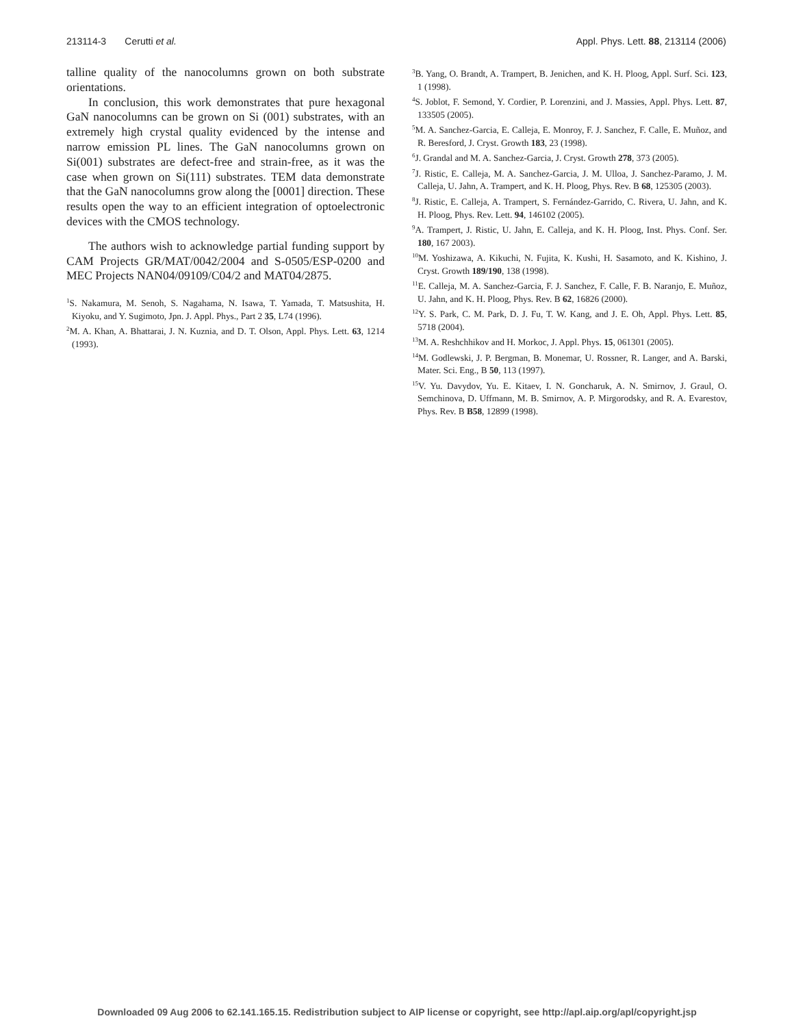213114-3 Cerutti et al. Appl. Phys. Lett. 88, 213114 (2006)
talline quality of the nanocolumns grown on both substrate orientations.
In conclusion, this work demonstrates that pure hexagonal GaN nanocolumns can be grown on Si (001) substrates, with an extremely high crystal quality evidenced by the intense and narrow emission PL lines. The GaN nanocolumns grown on Si(001) substrates are defect-free and strain-free, as it was the case when grown on Si(111) substrates. TEM data demonstrate that the GaN nanocolumns grow along the [0001] direction. These results open the way to an efficient integration of optoelectronic devices with the CMOS technology.
The authors wish to acknowledge partial funding support by CAM Projects GR/MAT/0042/2004 and S-0505/ESP-0200 and MEC Projects NAN04/09109/C04/2 and MAT04/2875.
<sup>1</sup> S. Nakamura, M. Senoh, S. Nagahama, N. Isawa, T. Yamada, T. Matsushita, H. Kiyoku, and Y. Sugimoto, Jpn. J. Appl. Phys., Part 2 35, L74 (1996).
<sup>2</sup> M. A. Khan, A. Bhattarai, J. N. Kuznia, and D. T. Olson, Appl. Phys. Lett. 63, 1214 (1993).
<sup>3</sup> B. Yang, O. Brandt, A. Trampert, B. Jenichen, and K. H. Ploog, Appl. Surf. Sci. 123, 1 (1998).
<sup>4</sup> S. Joblot, F. Semond, Y. Cordier, P. Lorenzini, and J. Massies, Appl. Phys. Lett. 87, 133505 (2005).
<sup>5</sup> M. A. Sanchez-Garcia, E. Calleja, E. Monroy, F. J. Sanchez, F. Calle, E. Muñoz, and R. Beresford, J. Cryst. Growth 183, 23 (1998).
<sup>6</sup> J. Grandal and M. A. Sanchez-Garcia, J. Cryst. Growth 278, 373 (2005).
<sup>7</sup> J. Ristic, E. Calleja, M. A. Sanchez-Garcia, J. M. Ulloa, J. Sanchez-Paramo, J. M. Calleja, U. Jahn, A. Trampert, and K. H. Ploog, Phys. Rev. B 68, 125305 (2003).
<sup>8</sup> J. Ristic, E. Calleja, A. Trampert, S. Fernández-Garrido, C. Rivera, U. Jahn, and K. H. Ploog, Phys. Rev. Lett. 94, 146102 (2005).
<sup>9</sup> A. Trampert, J. Ristic, U. Jahn, E. Calleja, and K. H. Ploog, Inst. Phys. Conf. Ser. 180, 167 2003).
<sup>10</sup> M. Yoshizawa, A. Kikuchi, N. Fujita, K. Kushi, H. Sasamoto, and K. Kishino, J. Cryst. Growth 189/190, 138 (1998).
<sup>11</sup> E. Calleja, M. A. Sanchez-Garcia, F. J. Sanchez, F. Calle, F. B. Naranjo, E. Muñoz, U. Jahn, and K. H. Ploog, Phys. Rev. B 62, 16826 (2000).
<sup>12</sup> Y. S. Park, C. M. Park, D. J. Fu, T. W. Kang, and J. E. Oh, Appl. Phys. Lett. 85, 5718 (2004).
<sup>13</sup> M. A. Reshchhikov and H. Morkoc, J. Appl. Phys. 15, 061301 (2005).
<sup>14</sup> M. Godlewski, J. P. Bergman, B. Monemar, U. Rossner, R. Langer, and A. Barski, Mater. Sci. Eng., B 50, 113 (1997).
<sup>15</sup> V. Yu. Davydov, Yu. E. Kitaev, I. N. Goncharuk, A. N. Smirnov, J. Graul, O. Semchinova, D. Uffmann, M. B. Smirnov, A. P. Mirgorodsky, and R. A. Evarestov, Phys. Rev. B B58, 12899 (1998).
Downloaded 09 Aug 2006 to 62.141.165.15. Redistribution subject to AIP license or copyright, see http://apl.aip.org/apl/copyright.jsp